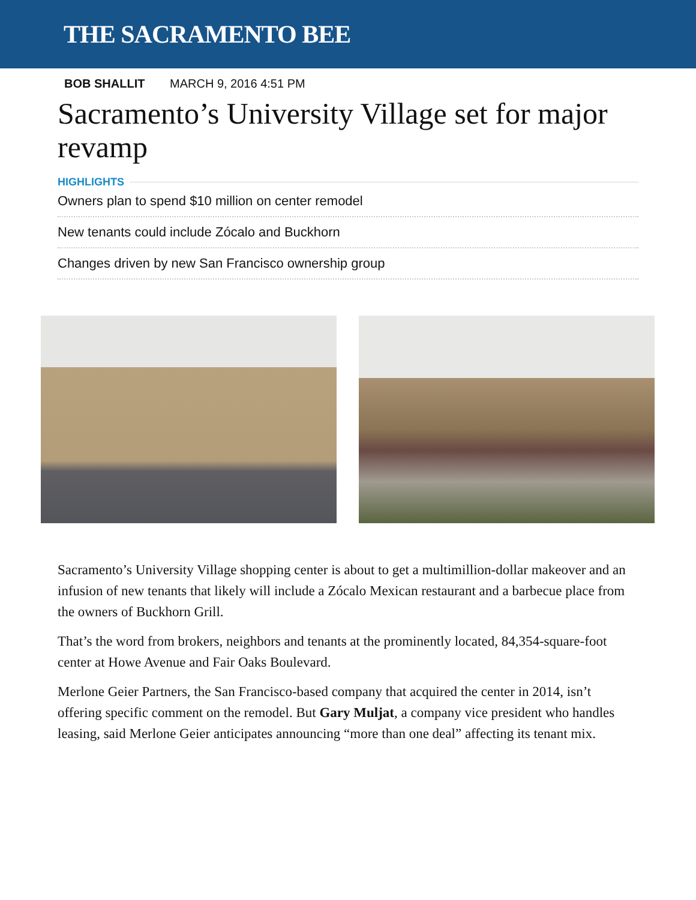THE SACRAMENTO BEE
BOB SHALLIT MARCH 9, 2016 4:51 PM
Sacramento’s University Village set for major revamp
HIGHLIGHTS
Owners plan to spend $10 million on center remodel
New tenants could include Zócalo and Buckhorn
Changes driven by new San Francisco ownership group
Sacramento’s University Village shopping center is about to get a multimillion-dollar makeover and an infusion of new tenants that likely will include a Zócalo Mexican restaurant and a barbecue place from the owners of Buckhorn Grill.
That’s the word from brokers, neighbors and tenants at the prominently located, 84,354-square-foot center at Howe Avenue and Fair Oaks Boulevard.
Merlone Geier Partners, the San Francisco-based company that acquired the center in 2014, isn’t offering specific comment on the remodel. But Gary Muljat, a company vice president who handles leasing, said Merlone Geier anticipates announcing “more than one deal” affecting its tenant mix.